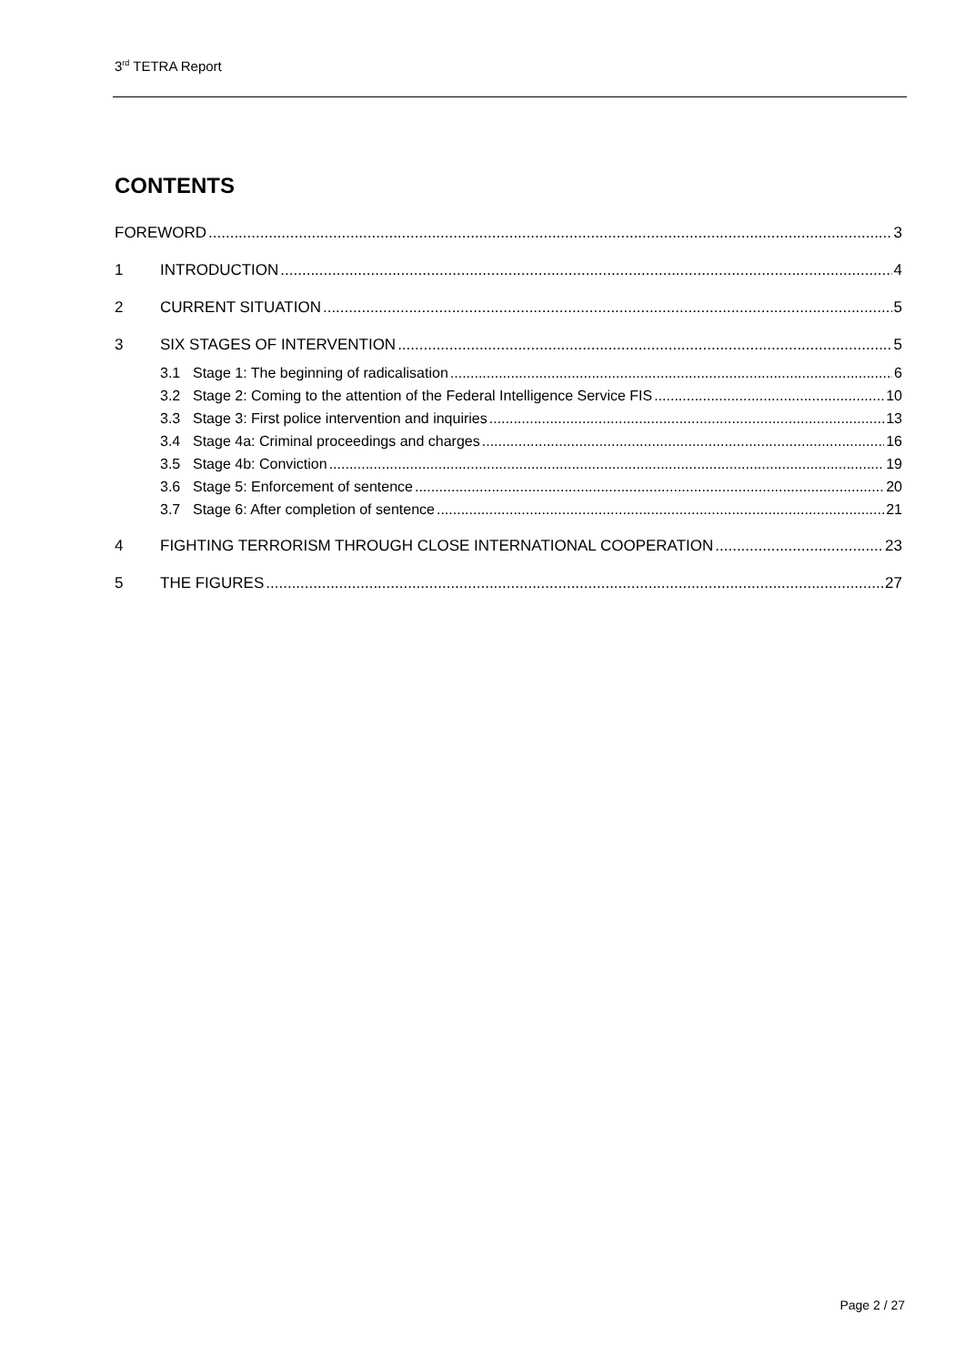3<sup>rd</sup> TETRA Report
CONTENTS
FOREWORD 3
1 INTRODUCTION 4
2 CURRENT SITUATION 5
3 SIX STAGES OF INTERVENTION 5
3.1 Stage 1: The beginning of radicalisation 6
3.2 Stage 2: Coming to the attention of the Federal Intelligence Service FIS 10
3.3 Stage 3: First police intervention and inquiries 13
3.4 Stage 4a: Criminal proceedings and charges 16
3.5 Stage 4b: Conviction 19
3.6 Stage 5: Enforcement of sentence 20
3.7 Stage 6: After completion of sentence 21
4 FIGHTING TERRORISM THROUGH CLOSE INTERNATIONAL COOPERATION 23
5 THE FIGURES 27
Page 2 / 27